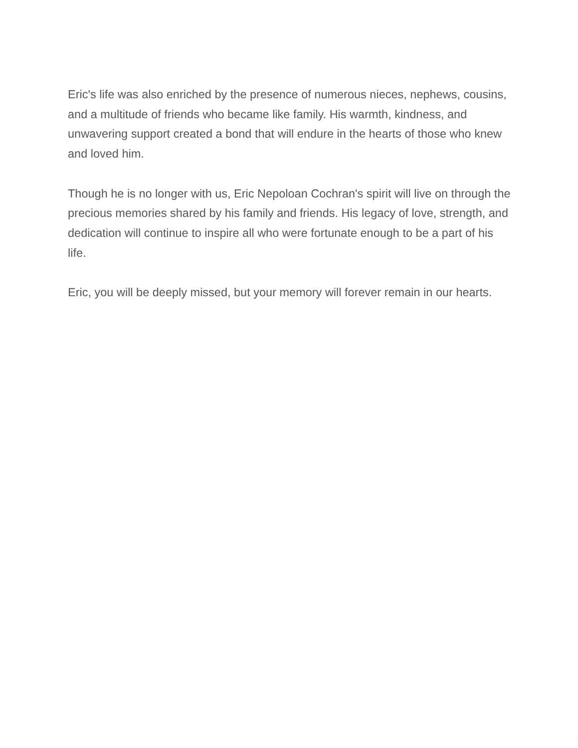Eric's life was also enriched by the presence of numerous nieces, nephews, cousins, and a multitude of friends who became like family. His warmth, kindness, and unwavering support created a bond that will endure in the hearts of those who knew and loved him.
Though he is no longer with us, Eric Nepoloan Cochran's spirit will live on through the precious memories shared by his family and friends. His legacy of love, strength, and dedication will continue to inspire all who were fortunate enough to be a part of his life.
Eric, you will be deeply missed, but your memory will forever remain in our hearts.